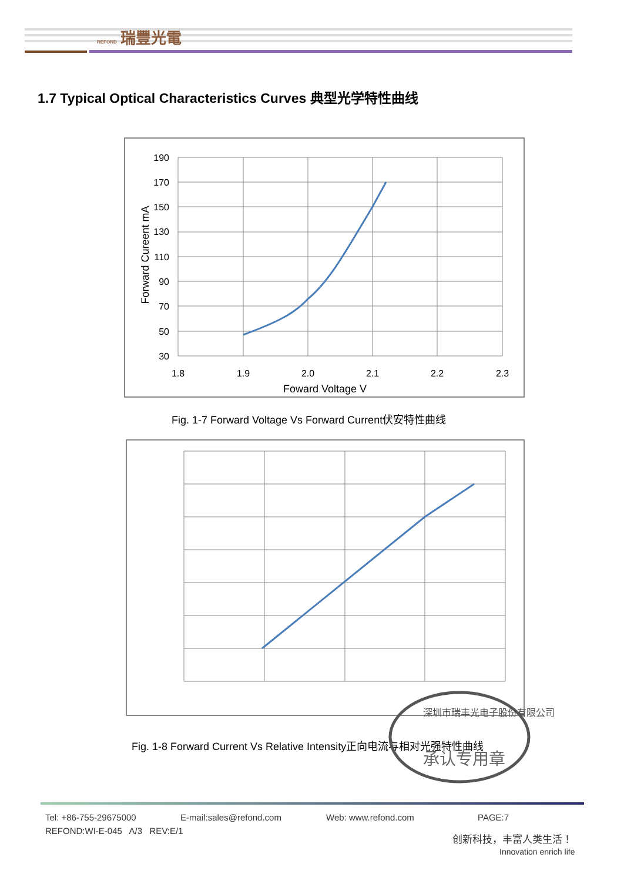REFOND 瑞豐光電
1.7 Typical Optical Characteristics Curves 典型光学特性曲线
190
170
150
130
110
90
70
50
30
1.8
1.9
2.0
2.1
2.2
2.3
Foward Voltage V
Forward Cureent mA
Fig. 1-7 Forward Voltage Vs Forward Current伏安特性曲线
Fig. 1-8 Forward Current Vs Relative Intensity正向电流与相对光强特性曲线
深圳市瑞丰光电子股份有限公司
承认专用章
Tel: +86-755-29675000 E-mail:sales@refond.com Web: www.refond.com PAGE:7
REFOND:WI-E-045 A/3 REV:E/1
创新科技，丰富人类生活！
Innovation enrich life